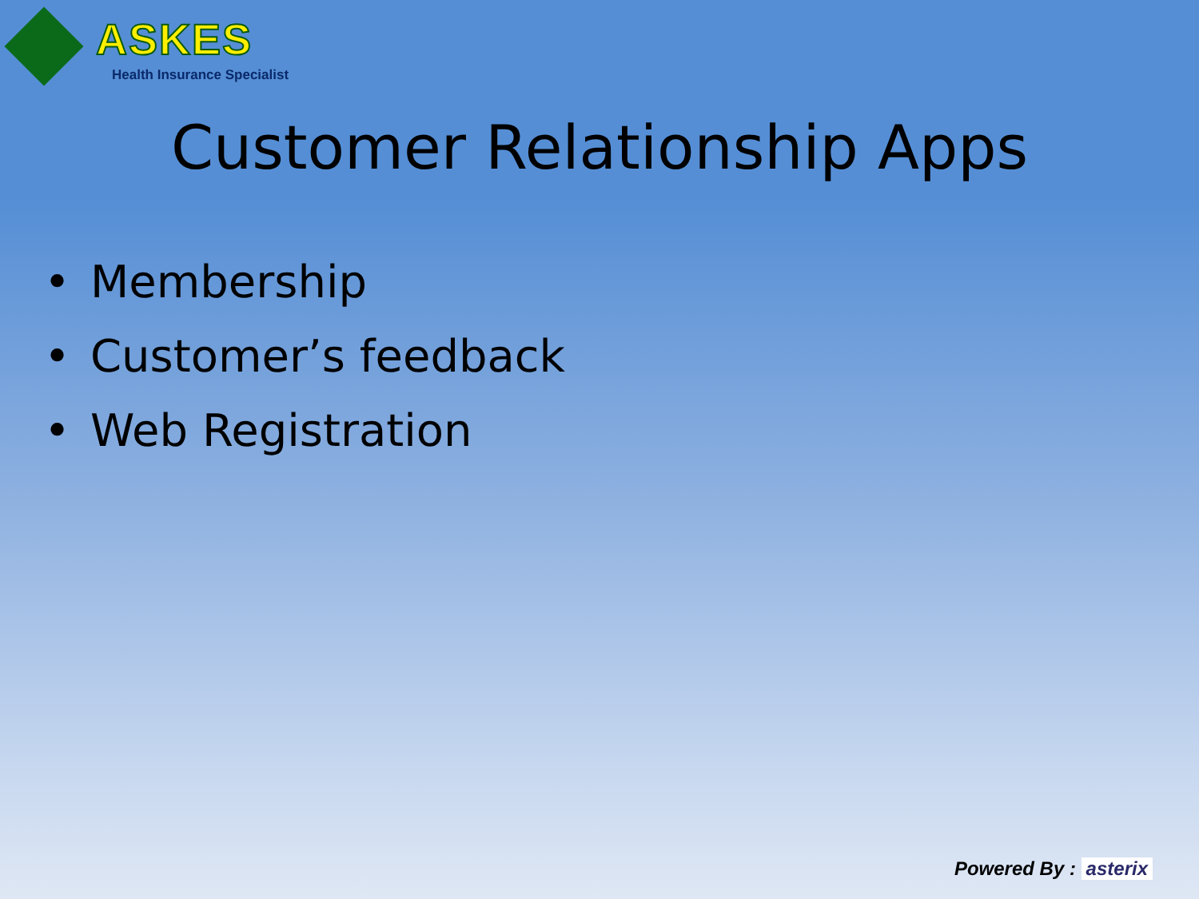ASKES
Health Insurance Specialist
Customer Relationship Apps
• Membership
• Customer’s feedback
• Web Registration
Powered By : asterix